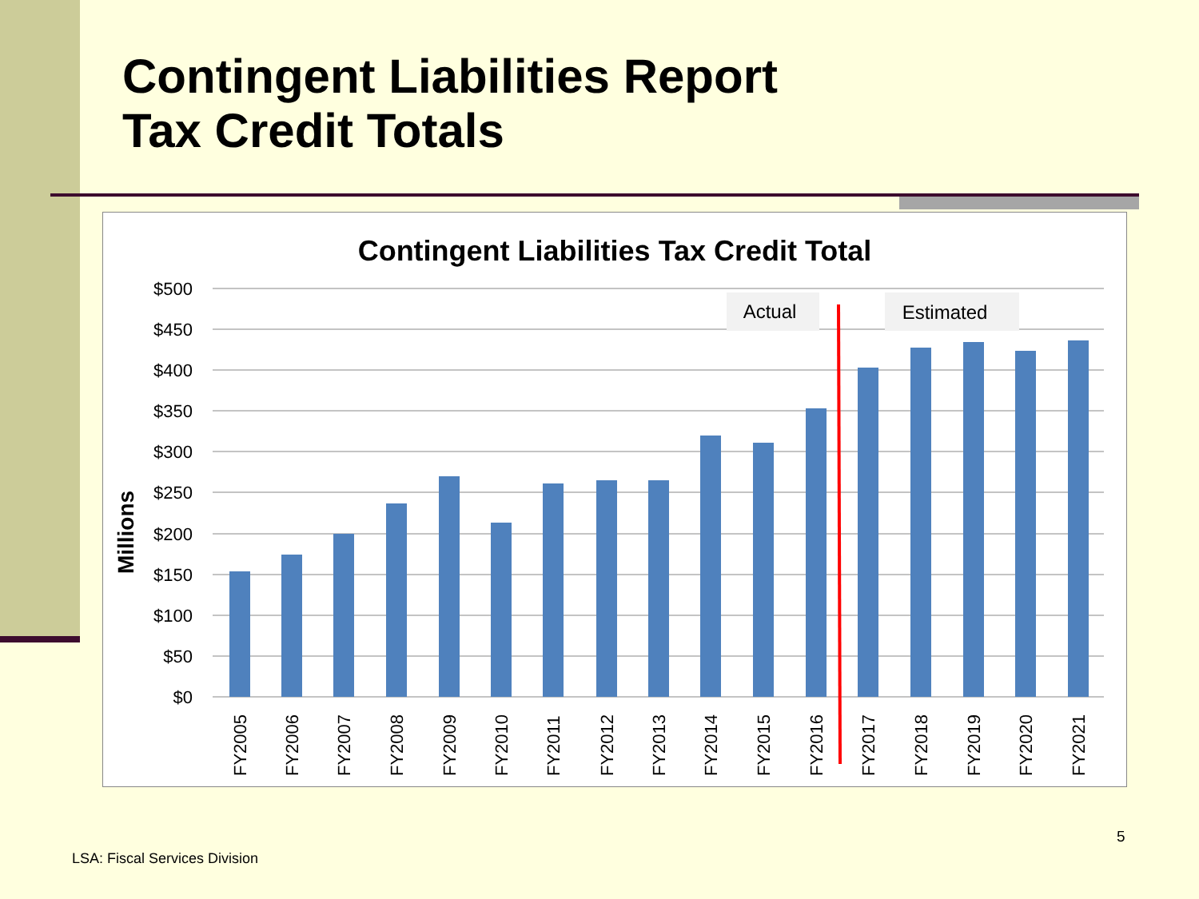Contingent Liabilities Report
Tax Credit Totals
Contingent Liabilities Tax Credit Total
Millions
$500
$450
$400
$350
$300
$250
$200
$150
$100
$50
$0
Actual
Estimated
FY2005
FY2006
FY2007
FY2008
FY2009
FY2010
FY2011
FY2012
FY2013
FY2014
FY2015
FY2016
FY2017
FY2018
FY2019
FY2020
FY2021
5
LSA: Fiscal Services Division